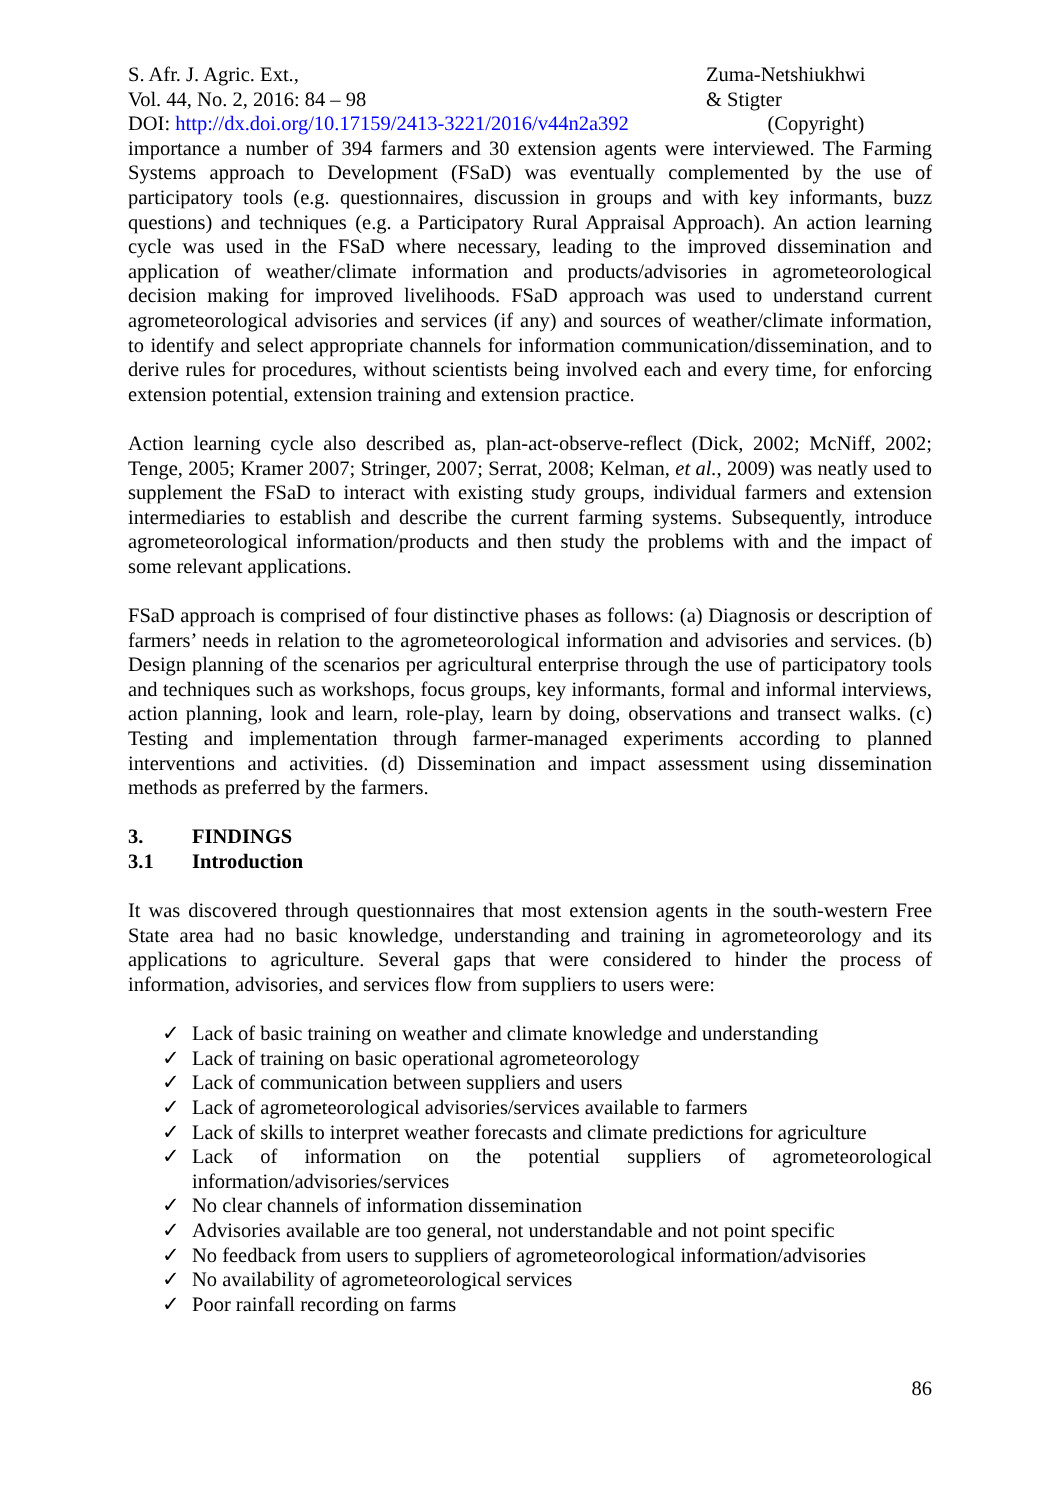S. Afr. J. Agric. Ext.,
Vol. 44, No. 2, 2016: 84 – 98
DOI: http://dx.doi.org/10.17159/2413-3221/2016/v44n2a392
Zuma-Netshiukhwi
& Stigter
(Copyright)
importance a number of 394 farmers and 30 extension agents were interviewed. The Farming Systems approach to Development (FSaD) was eventually complemented by the use of participatory tools (e.g. questionnaires, discussion in groups and with key informants, buzz questions) and techniques (e.g. a Participatory Rural Appraisal Approach). An action learning cycle was used in the FSaD where necessary, leading to the improved dissemination and application of weather/climate information and products/advisories in agrometeorological decision making for improved livelihoods. FSaD approach was used to understand current agrometeorological advisories and services (if any) and sources of weather/climate information, to identify and select appropriate channels for information communication/dissemination, and to derive rules for procedures, without scientists being involved each and every time, for enforcing extension potential, extension training and extension practice.
Action learning cycle also described as, plan-act-observe-reflect (Dick, 2002; McNiff, 2002; Tenge, 2005; Kramer 2007; Stringer, 2007; Serrat, 2008; Kelman, et al., 2009) was neatly used to supplement the FSaD to interact with existing study groups, individual farmers and extension intermediaries to establish and describe the current farming systems. Subsequently, introduce agrometeorological information/products and then study the problems with and the impact of some relevant applications.
FSaD approach is comprised of four distinctive phases as follows: (a) Diagnosis or description of farmers’ needs in relation to the agrometeorological information and advisories and services. (b) Design planning of the scenarios per agricultural enterprise through the use of participatory tools and techniques such as workshops, focus groups, key informants, formal and informal interviews, action planning, look and learn, role-play, learn by doing, observations and transect walks. (c) Testing and implementation through farmer-managed experiments according to planned interventions and activities. (d) Dissemination and impact assessment using dissemination methods as preferred by the farmers.
3. FINDINGS
3.1 Introduction
It was discovered through questionnaires that most extension agents in the south-western Free State area had no basic knowledge, understanding and training in agrometeorology and its applications to agriculture. Several gaps that were considered to hinder the process of information, advisories, and services flow from suppliers to users were:
✓ Lack of basic training on weather and climate knowledge and understanding
✓ Lack of training on basic operational agrometeorology
✓ Lack of communication between suppliers and users
✓ Lack of agrometeorological advisories/services available to farmers
✓ Lack of skills to interpret weather forecasts and climate predictions for agriculture
✓ Lack of information on the potential suppliers of agrometeorological information/advisories/services
✓ No clear channels of information dissemination
✓ Advisories available are too general, not understandable and not point specific
✓ No feedback from users to suppliers of agrometeorological information/advisories
✓ No availability of agrometeorological services
✓ Poor rainfall recording on farms
86